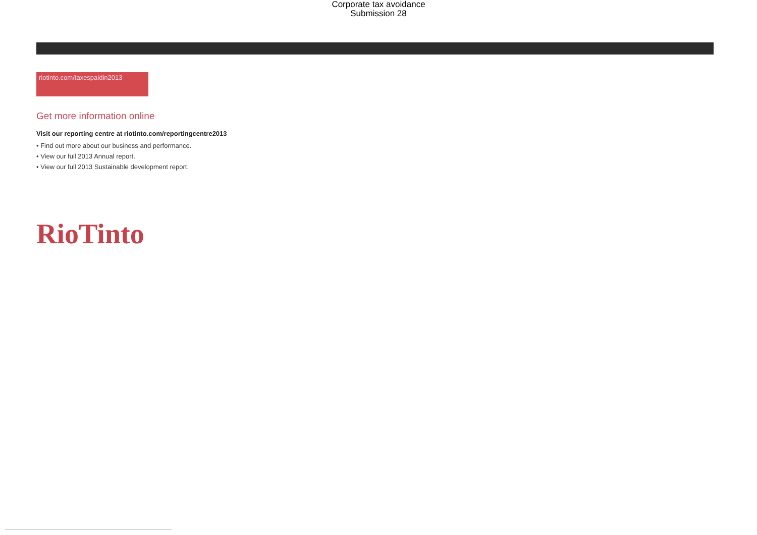Corporate tax avoidance
Submission 28
riotinto.com/taxespaidin2013
Get more information online
Visit our reporting centre at riotinto.com/reportingcentre2013
• Find out more about our business and performance.
• View our full 2013 Annual report.
• View our full 2013 Sustainable development report.
RioTinto